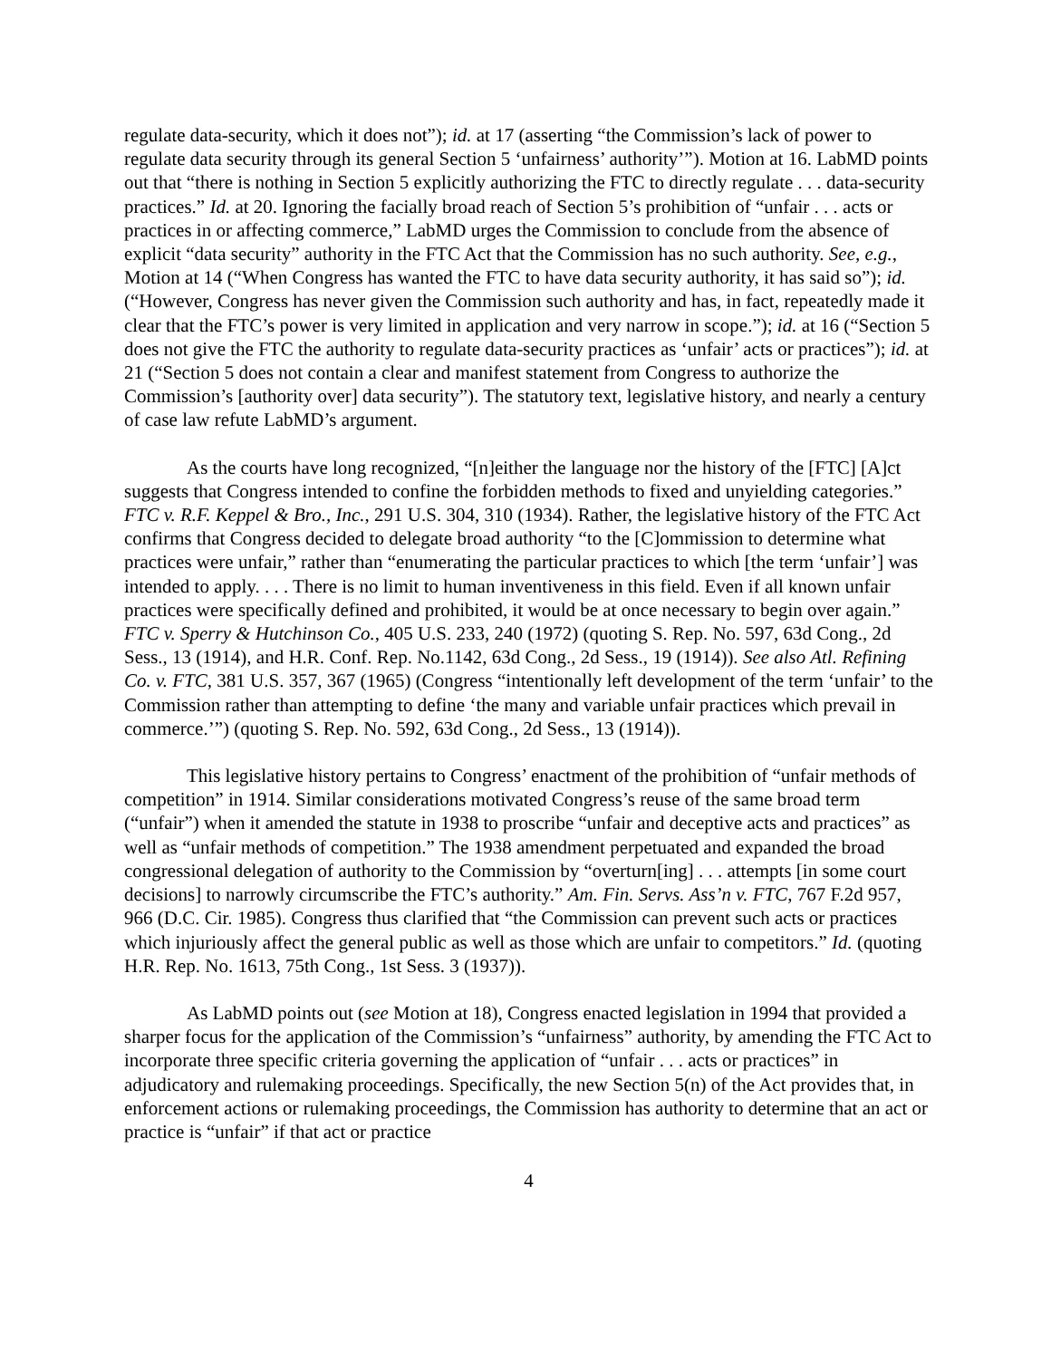regulate data-security, which it does not”); id. at 17 (asserting “the Commission’s lack of power to regulate data security through its general Section 5 ‘unfairness’ authority’”). Motion at 16. LabMD points out that “there is nothing in Section 5 explicitly authorizing the FTC to directly regulate . . . data-security practices.” Id. at 20. Ignoring the facially broad reach of Section 5’s prohibition of “unfair . . . acts or practices in or affecting commerce,” LabMD urges the Commission to conclude from the absence of explicit “data security” authority in the FTC Act that the Commission has no such authority. See, e.g., Motion at 14 (“When Congress has wanted the FTC to have data security authority, it has said so”); id. (“However, Congress has never given the Commission such authority and has, in fact, repeatedly made it clear that the FTC’s power is very limited in application and very narrow in scope.”); id. at 16 (“Section 5 does not give the FTC the authority to regulate data-security practices as ‘unfair’ acts or practices”); id. at 21 (“Section 5 does not contain a clear and manifest statement from Congress to authorize the Commission’s [authority over] data security”). The statutory text, legislative history, and nearly a century of case law refute LabMD’s argument.
As the courts have long recognized, “[n]either the language nor the history of the [FTC] [A]ct suggests that Congress intended to confine the forbidden methods to fixed and unyielding categories.” FTC v. R.F. Keppel & Bro., Inc., 291 U.S. 304, 310 (1934). Rather, the legislative history of the FTC Act confirms that Congress decided to delegate broad authority “to the [C]ommission to determine what practices were unfair,” rather than “enumerating the particular practices to which [the term ‘unfair’] was intended to apply. . . . There is no limit to human inventiveness in this field. Even if all known unfair practices were specifically defined and prohibited, it would be at once necessary to begin over again.” FTC v. Sperry & Hutchinson Co., 405 U.S. 233, 240 (1972) (quoting S. Rep. No. 597, 63d Cong., 2d Sess., 13 (1914), and H.R. Conf. Rep. No.1142, 63d Cong., 2d Sess., 19 (1914)). See also Atl. Refining Co. v. FTC, 381 U.S. 357, 367 (1965) (Congress “intentionally left development of the term ‘unfair’ to the Commission rather than attempting to define ‘the many and variable unfair practices which prevail in commerce.’”) (quoting S. Rep. No. 592, 63d Cong., 2d Sess., 13 (1914)).
This legislative history pertains to Congress’ enactment of the prohibition of “unfair methods of competition” in 1914. Similar considerations motivated Congress’s reuse of the same broad term (“unfair”) when it amended the statute in 1938 to proscribe “unfair and deceptive acts and practices” as well as “unfair methods of competition.” The 1938 amendment perpetuated and expanded the broad congressional delegation of authority to the Commission by “overturn[ing] . . . attempts [in some court decisions] to narrowly circumscribe the FTC’s authority.” Am. Fin. Servs. Ass’n v. FTC, 767 F.2d 957, 966 (D.C. Cir. 1985). Congress thus clarified that “the Commission can prevent such acts or practices which injuriously affect the general public as well as those which are unfair to competitors.” Id. (quoting H.R. Rep. No. 1613, 75th Cong., 1st Sess. 3 (1937)).
As LabMD points out (see Motion at 18), Congress enacted legislation in 1994 that provided a sharper focus for the application of the Commission’s “unfairness” authority, by amending the FTC Act to incorporate three specific criteria governing the application of “unfair . . . acts or practices” in adjudicatory and rulemaking proceedings. Specifically, the new Section 5(n) of the Act provides that, in enforcement actions or rulemaking proceedings, the Commission has authority to determine that an act or practice is “unfair” if that act or practice
4